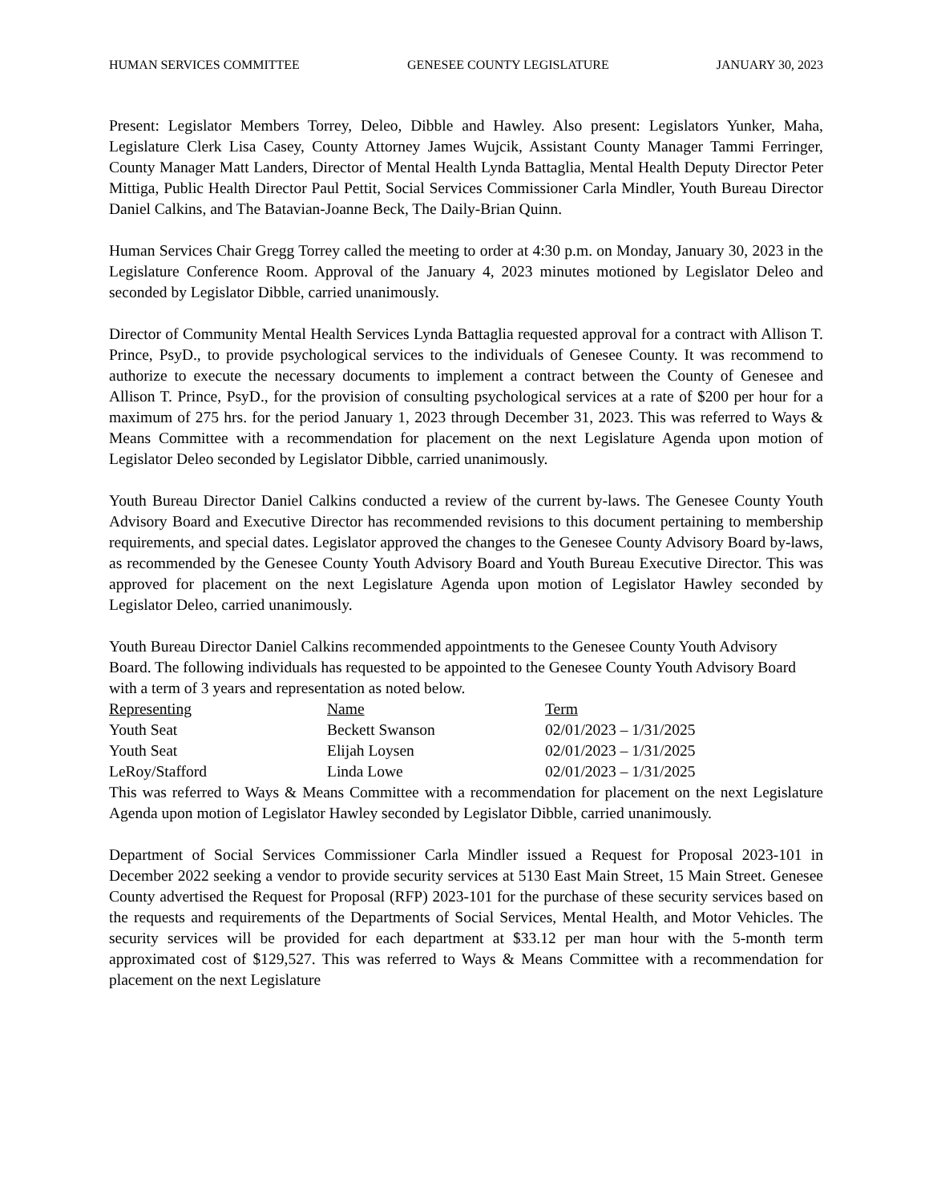HUMAN SERVICES COMMITTEE GENESEE COUNTY LEGISLATURE JANUARY 30, 2023
Present: Legislator Members Torrey, Deleo, Dibble and Hawley. Also present: Legislators Yunker, Maha, Legislature Clerk Lisa Casey, County Attorney James Wujcik, Assistant County Manager Tammi Ferringer, County Manager Matt Landers, Director of Mental Health Lynda Battaglia, Mental Health Deputy Director Peter Mittiga, Public Health Director Paul Pettit, Social Services Commissioner Carla Mindler, Youth Bureau Director Daniel Calkins, and The Batavian-Joanne Beck, The Daily-Brian Quinn.
Human Services Chair Gregg Torrey called the meeting to order at 4:30 p.m. on Monday, January 30, 2023 in the Legislature Conference Room. Approval of the January 4, 2023 minutes motioned by Legislator Deleo and seconded by Legislator Dibble, carried unanimously.
Director of Community Mental Health Services Lynda Battaglia requested approval for a contract with Allison T. Prince, PsyD., to provide psychological services to the individuals of Genesee County. It was recommend to authorize to execute the necessary documents to implement a contract between the County of Genesee and Allison T. Prince, PsyD., for the provision of consulting psychological services at a rate of $200 per hour for a maximum of 275 hrs. for the period January 1, 2023 through December 31, 2023. This was referred to Ways & Means Committee with a recommendation for placement on the next Legislature Agenda upon motion of Legislator Deleo seconded by Legislator Dibble, carried unanimously.
Youth Bureau Director Daniel Calkins conducted a review of the current by-laws. The Genesee County Youth Advisory Board and Executive Director has recommended revisions to this document pertaining to membership requirements, and special dates. Legislator approved the changes to the Genesee County Advisory Board by-laws, as recommended by the Genesee County Youth Advisory Board and Youth Bureau Executive Director. This was approved for placement on the next Legislature Agenda upon motion of Legislator Hawley seconded by Legislator Deleo, carried unanimously.
Youth Bureau Director Daniel Calkins recommended appointments to the Genesee County Youth Advisory Board. The following individuals has requested to be appointed to the Genesee County Youth Advisory Board with a term of 3 years and representation as noted below.
| Representing | Name | Term |
| --- | --- | --- |
| Youth Seat | Beckett Swanson | 02/01/2023 – 1/31/2025 |
| Youth Seat | Elijah Loysen | 02/01/2023 – 1/31/2025 |
| LeRoy/Stafford | Linda Lowe | 02/01/2023 – 1/31/2025 |
This was referred to Ways & Means Committee with a recommendation for placement on the next Legislature Agenda upon motion of Legislator Hawley seconded by Legislator Dibble, carried unanimously.
Department of Social Services Commissioner Carla Mindler issued a Request for Proposal 2023-101 in December 2022 seeking a vendor to provide security services at 5130 East Main Street, 15 Main Street. Genesee County advertised the Request for Proposal (RFP) 2023-101 for the purchase of these security services based on the requests and requirements of the Departments of Social Services, Mental Health, and Motor Vehicles. The security services will be provided for each department at $33.12 per man hour with the 5-month term approximated cost of $129,527. This was referred to Ways & Means Committee with a recommendation for placement on the next Legislature